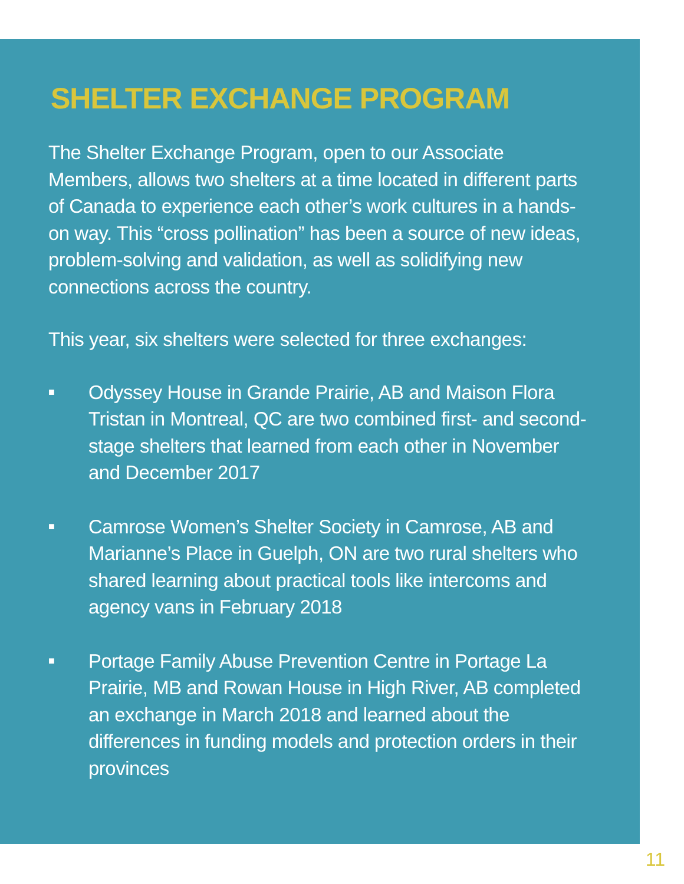SHELTER EXCHANGE PROGRAM
The Shelter Exchange Program, open to our Associate Members, allows two shelters at a time located in different parts of Canada to experience each other’s work cultures in a hands-on way. This “cross pollination” has been a source of new ideas, problem-solving and validation, as well as solidifying new connections across the country.
This year, six shelters were selected for three exchanges:
■ Odyssey House in Grande Prairie, AB and Maison Flora Tristan in Montreal, QC are two combined first- and second-stage shelters that learned from each other in November and December 2017
■ Camrose Women’s Shelter Society in Camrose, AB and Marianne’s Place in Guelph, ON are two rural shelters who shared learning about practical tools like intercoms and agency vans in February 2018
■ Portage Family Abuse Prevention Centre in Portage La Prairie, MB and Rowan House in High River, AB completed an exchange in March 2018 and learned about the differences in funding models and protection orders in their provinces
11